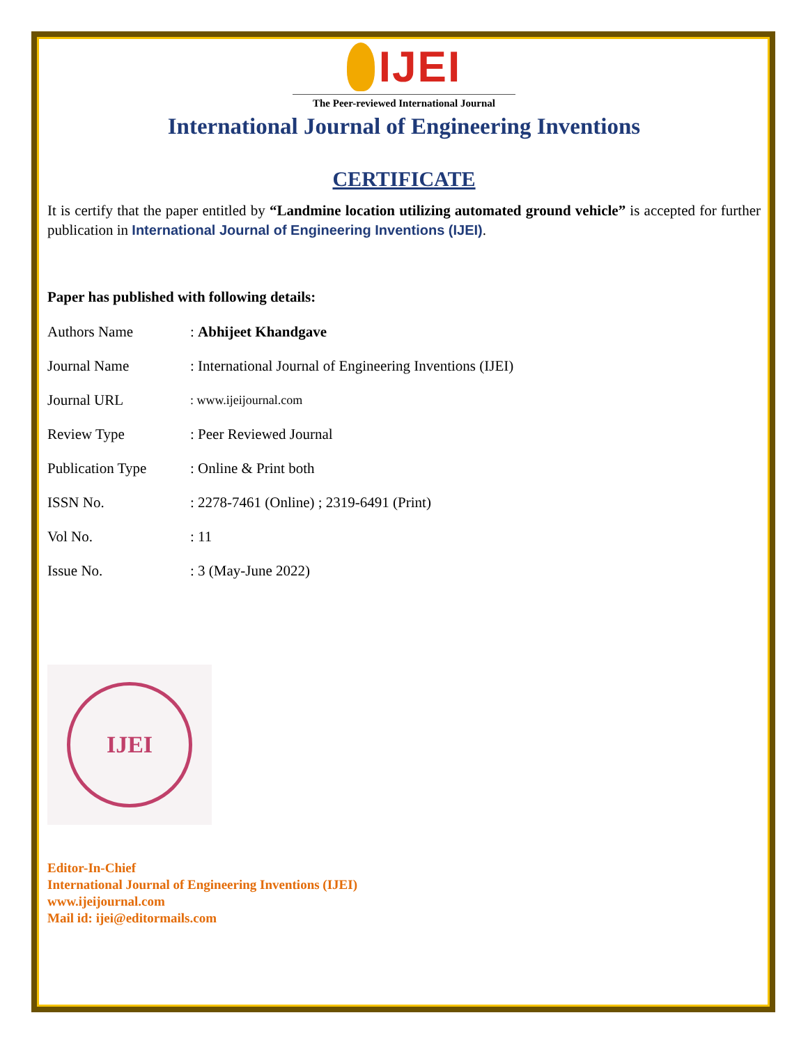IJEI
The Peer-reviewed International Journal
International Journal of Engineering Inventions
CERTIFICATE
It is certify that the paper entitled by “Landmine location utilizing automated ground vehicle” is accepted for further publication in International Journal of Engineering Inventions (IJEI).
Paper has published with following details:
| Authors Name | : Abhijeet Khandgave |
| Journal Name | : International Journal of Engineering Inventions (IJEI) |
| Journal URL | : www.ijeijournal.com |
| Review Type | : Peer Reviewed Journal |
| Publication Type | : Online & Print both |
| ISSN No. | : 2278-7461 (Online) ; 2319-6491 (Print) |
| Vol No. | : 11 |
| Issue No. | : 3 (May-June 2022) |
IJEI
Editor-In-Chief
International Journal of Engineering Inventions (IJEI)
www.ijeijournal.com
Mail id: ijei@editormails.com